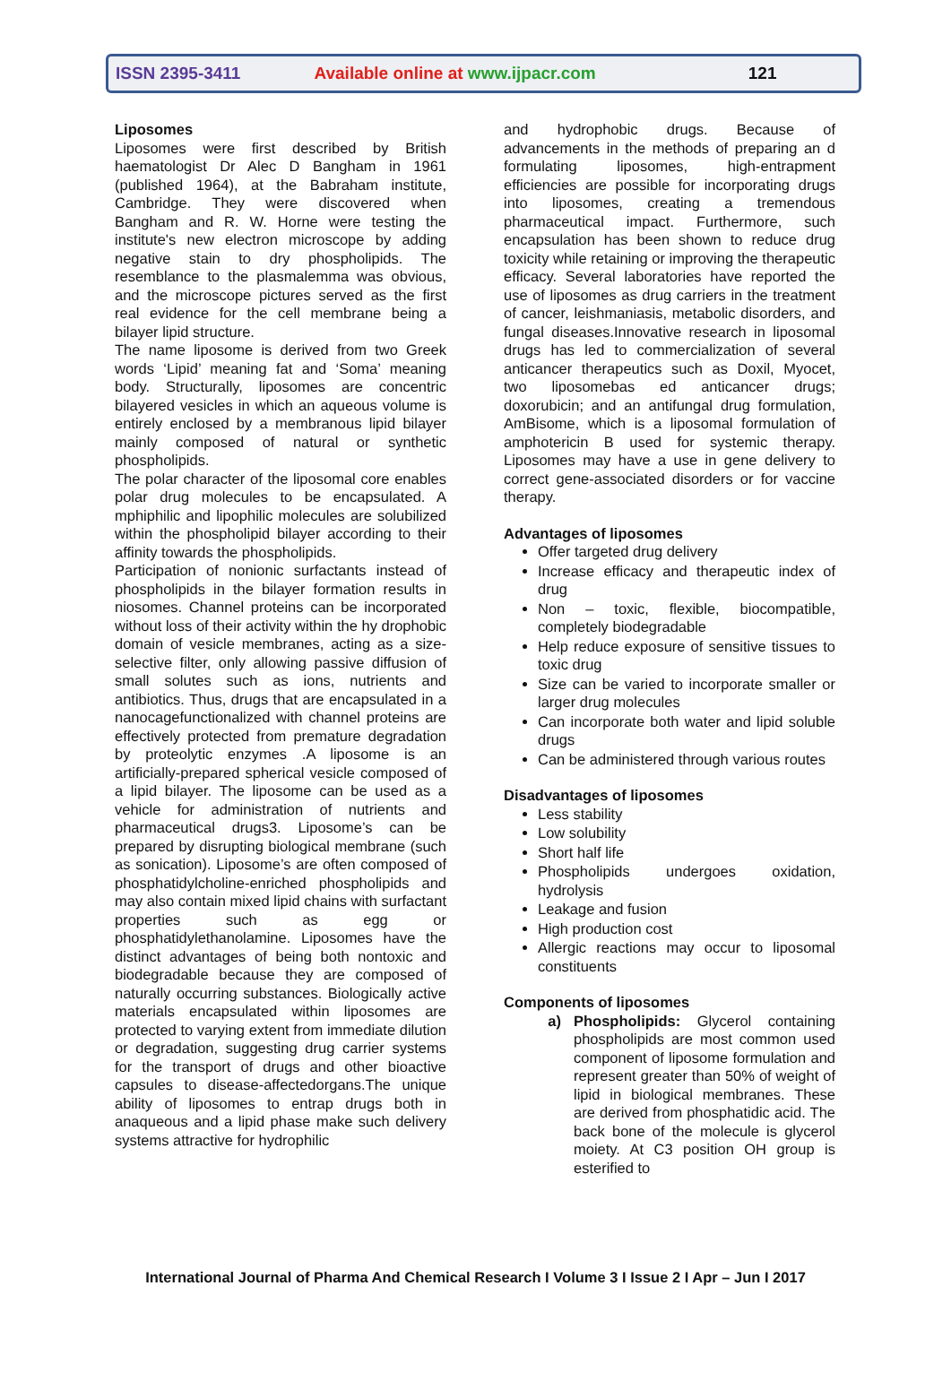ISSN 2395-3411 Available online at www.ijpacr.com 121
Liposomes
Liposomes were first described by British haematologist Dr Alec D Bangham in 1961 (published 1964), at the Babraham institute, Cambridge. They were discovered when Bangham and R. W. Horne were testing the institute's new electron microscope by adding negative stain to dry phospholipids. The resemblance to the plasmalemma was obvious, and the microscope pictures served as the first real evidence for the cell membrane being a bilayer lipid structure.
The name liposome is derived from two Greek words ‘Lipid’ meaning fat and ‘Soma’ meaning body. Structurally, liposomes are concentric bilayered vesicles in which an aqueous volume is entirely enclosed by a membranous lipid bilayer mainly composed of natural or synthetic phospholipids.
The polar character of the liposomal core enables polar drug molecules to be encapsulated. A mphiphilic and lipophilic molecules are solubilized within the phospholipid bilayer according to their affinity towards the phospholipids.
Participation of nonionic surfactants instead of phospholipids in the bilayer formation results in niosomes. Channel proteins can be incorporated without loss of their activity within the hy drophobic domain of vesicle membranes, acting as a size-selective filter, only allowing passive diffusion of small solutes such as ions, nutrients and antibiotics. Thus, drugs that are encapsulated in a nanocagefunctionalized with channel proteins are effectively protected from premature degradation by proteolytic enzymes .A liposome is an artificially-prepared spherical vesicle composed of a lipid bilayer. The liposome can be used as a vehicle for administration of nutrients and pharmaceutical drugs3. Liposome’s can be prepared by disrupting biological membrane (such as sonication). Liposome’s are often composed of phosphatidylcholine-enriched phospholipids and may also contain mixed lipid chains with surfactant properties such as egg or phosphatidylethanolamine. Liposomes have the distinct advantages of being both nontoxic and biodegradable because they are composed of naturally occurring substances. Biologically active materials encapsulated within liposomes are protected to varying extent from immediate dilution or degradation, suggesting drug carrier systems for the transport of drugs and other bioactive capsules to disease-affectedorgans.The unique ability of liposomes to entrap drugs both in anaqueous and a lipid phase make such delivery systems attractive for hydrophilic
and hydrophobic drugs. Because of advancements in the methods of preparing an d formulating liposomes, high-entrapment efficiencies are possible for incorporating drugs into liposomes, creating a tremendous pharmaceutical impact. Furthermore, such encapsulation has been shown to reduce drug toxicity while retaining or improving the therapeutic efficacy. Several laboratories have reported the use of liposomes as drug carriers in the treatment of cancer, leishmaniasis, metabolic disorders, and fungal diseases.Innovative research in liposomal drugs has led to commercialization of several anticancer therapeutics such as Doxil, Myocet, two liposomebas ed anticancer drugs; doxorubicin; and an antifungal drug formulation, AmBisome, which is a liposomal formulation of amphotericin B used for systemic therapy. Liposomes may have a use in gene delivery to correct gene-associated disorders or for vaccine therapy.
Advantages of liposomes
Offer targeted drug delivery
Increase efficacy and therapeutic index of drug
Non – toxic, flexible, biocompatible, completely biodegradable
Help reduce exposure of sensitive tissues to toxic drug
Size can be varied to incorporate smaller or larger drug molecules
Can incorporate both water and lipid soluble drugs
Can be administered through various routes
Disadvantages of liposomes
Less stability
Low solubility
Short half life
Phospholipids undergoes oxidation, hydrolysis
Leakage and fusion
High production cost
Allergic reactions may occur to liposomal constituents
Components of liposomes
a) Phospholipids: Glycerol containing phospholipids are most common used component of liposome formulation and represent greater than 50% of weight of lipid in biological membranes. These are derived from phosphatidic acid. The back bone of the molecule is glycerol moiety. At C3 position OH group is esterified to
International Journal of Pharma And Chemical Research I Volume 3 I Issue 2 I Apr – Jun I 2017